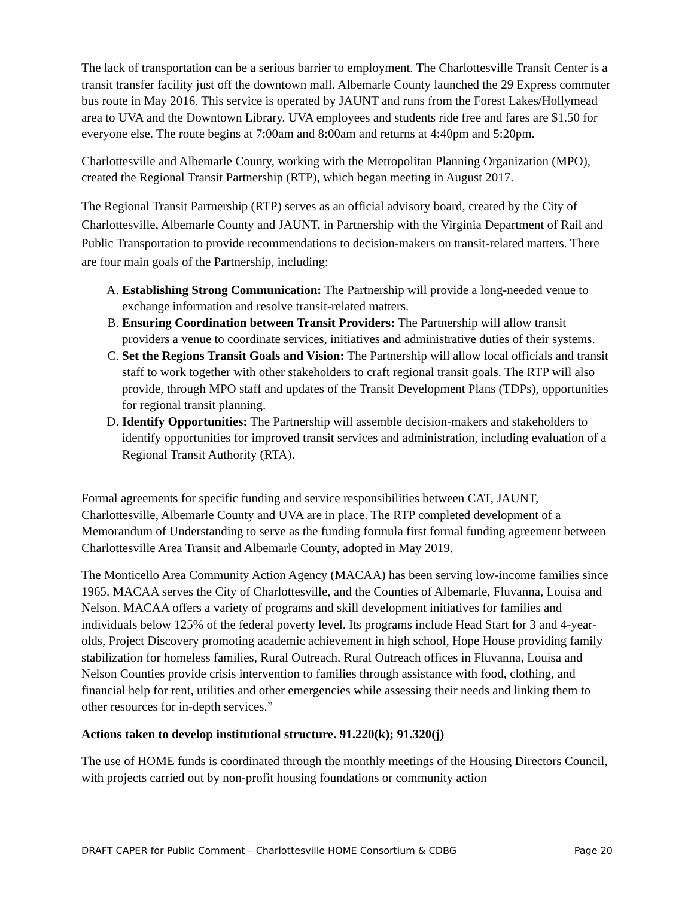The lack of transportation can be a serious barrier to employment. The Charlottesville Transit Center is a transit transfer facility just off the downtown mall. Albemarle County launched the 29 Express commuter bus route in May 2016. This service is operated by JAUNT and runs from the Forest Lakes/Hollymead area to UVA and the Downtown Library. UVA employees and students ride free and fares are $1.50 for everyone else. The route begins at 7:00am and 8:00am and returns at 4:40pm and 5:20pm.
Charlottesville and Albemarle County, working with the Metropolitan Planning Organization (MPO), created the Regional Transit Partnership (RTP), which began meeting in August 2017.
The Regional Transit Partnership (RTP) serves as an official advisory board, created by the City of Charlottesville, Albemarle County and JAUNT, in Partnership with the Virginia Department of Rail and Public Transportation to provide recommendations to decision-makers on transit-related matters. There are four main goals of the Partnership, including:
A. Establishing Strong Communication: The Partnership will provide a long-needed venue to exchange information and resolve transit-related matters.
B. Ensuring Coordination between Transit Providers: The Partnership will allow transit providers a venue to coordinate services, initiatives and administrative duties of their systems.
C. Set the Regions Transit Goals and Vision: The Partnership will allow local officials and transit staff to work together with other stakeholders to craft regional transit goals. The RTP will also provide, through MPO staff and updates of the Transit Development Plans (TDPs), opportunities for regional transit planning.
D. Identify Opportunities: The Partnership will assemble decision-makers and stakeholders to identify opportunities for improved transit services and administration, including evaluation of a Regional Transit Authority (RTA).
Formal agreements for specific funding and service responsibilities between CAT, JAUNT, Charlottesville, Albemarle County and UVA are in place. The RTP completed development of a Memorandum of Understanding to serve as the funding formula first formal funding agreement between Charlottesville Area Transit and Albemarle County, adopted in May 2019.
The Monticello Area Community Action Agency (MACAA) has been serving low-income families since 1965. MACAA serves the City of Charlottesville, and the Counties of Albemarle, Fluvanna, Louisa and Nelson. MACAA offers a variety of programs and skill development initiatives for families and individuals below 125% of the federal poverty level. Its programs include Head Start for 3 and 4-year-olds, Project Discovery promoting academic achievement in high school, Hope House providing family stabilization for homeless families, Rural Outreach. Rural Outreach offices in Fluvanna, Louisa and Nelson Counties provide crisis intervention to families through assistance with food, clothing, and financial help for rent, utilities and other emergencies while assessing their needs and linking them to other resources for in-depth services.”
Actions taken to develop institutional structure. 91.220(k); 91.320(j)
The use of HOME funds is coordinated through the monthly meetings of the Housing Directors Council, with projects carried out by non-profit housing foundations or community action
DRAFT CAPER for Public Comment – Charlottesville HOME Consortium & CDBG Page 20